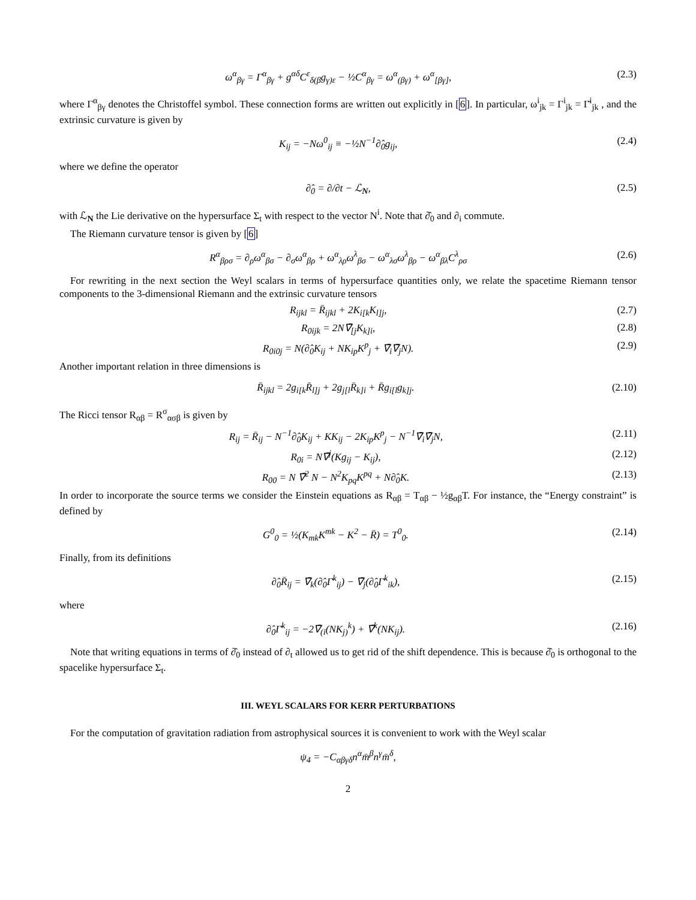ω<sup>α</sup><sub>βγ</sub> = Γ<sup>α</sup><sub>βγ</sub> + g<sup>αδ</sup>C<sup>ε</sup><sub>δ(β</sub>g<sub>γ)ε</sub> − ½C<sup>α</sup><sub>βγ</sub> = ω<sup>α</sup><sub>(βγ)</sub> + ω<sup>α</sup><sub>[βγ]</sub>, (2.3)
where Γ<sup>α</sup><sub>βγ</sub> denotes the Christoffel symbol. These connection forms are written out explicitly in [6]. In particular, ω<sup>i</sup><sub>jk</sub> = Γ<sup>i</sup><sub>jk</sub> = Γ̄<sup>i</sup><sub>jk</sub> , and the extrinsic curvature is given by
K<sub>ij</sub> = −Nω<sup>0</sup><sub>ij</sub> ≡ −½N<sup>−1</sup>∂̂<sub>0</sub>g<sub>ij</sub>, (2.4)
where we define the operator
∂̂<sub>0</sub> = ∂/∂t − ℒ<sub>N</sub>, (2.5)
with ℒ<sub>N</sub> the Lie derivative on the hypersurface Σ<sub>t</sub> with respect to the vector N<sup>i</sup>. Note that ∂̂<sub>0</sub> and ∂<sub>i</sub> commute.
The Riemann curvature tensor is given by [6]
R<sup>α</sup><sub>βρσ</sub> = ∂<sub>ρ</sub>ω<sup>α</sup><sub>βσ</sub> − ∂<sub>σ</sub>ω<sup>α</sup><sub>βρ</sub> + ω<sup>α</sup><sub>λρ</sub>ω<sup>λ</sup><sub>βσ</sub> − ω<sup>α</sup><sub>λσ</sub>ω<sup>λ</sup><sub>βρ</sub> − ω<sup>α</sup><sub>βλ</sub>C<sup>λ</sup><sub>ρσ</sub> (2.6)
For rewriting in the next section the Weyl scalars in terms of hypersurface quantities only, we relate the spacetime Riemann tensor components to the 3-dimensional Riemann and the extrinsic curvature tensors
R<sub>ijkl</sub> = R̄<sub>ijkl</sub> + 2K<sub>i[k</sub>K<sub>l]j</sub>, (2.7)
R<sub>0ijk</sub> = 2N∇̄<sub>[j</sub>K<sub>k]i</sub>, (2.8)
R<sub>0i0j</sub> = N(∂̂<sub>0</sub>K<sub>ij</sub> + NK<sub>ip</sub>K<sup>p</sup><sub>j</sub> + ∇̄<sub>i</sub>∇̄<sub>j</sub>N). (2.9)
Another important relation in three dimensions is
R̄<sub>ijkl</sub> = 2g<sub>i[k</sub>R̄<sub>l]j</sub> + 2g<sub>j[l</sub>R̄<sub>k]i</sub> + R̄g<sub>i[l</sub>g<sub>k]j</sub>. (2.10)
The Ricci tensor R<sub>αβ</sub> = R<sup>σ</sup><sub>ασβ</sub> is given by
R<sub>ij</sub> = R̄<sub>ij</sub> − N<sup>−1</sup>∂̂<sub>0</sub>K<sub>ij</sub> + KK<sub>ij</sub> − 2K<sub>ip</sub>K<sup>p</sup><sub>j</sub> − N<sup>−1</sup>∇̄<sub>i</sub>∇̄<sub>j</sub>N, (2.11)
R<sub>0i</sub> = N∇̄<sup>j</sup>(Kg<sub>ij</sub> − K<sub>ij</sub>), (2.12)
R<sub>00</sub> = N ∇̄<sup>2</sup> N − N<sup>2</sup>K<sub>pq</sub>K<sup>pq</sup> + N∂̂<sub>0</sub>K. (2.13)
In order to incorporate the source terms we consider the Einstein equations as R<sub>αβ</sub> = T<sub>αβ</sub> − ½g<sub>αβ</sub>T. For instance, the “Energy constraint” is defined by
G<sup>0</sup><sub>0</sub> = ½(K<sub>mk</sub>K<sup>mk</sup> − K<sup>2</sup> − R̄) = T<sup>0</sup><sub>0</sub>. (2.14)
Finally, from its definitions
∂̂<sub>0</sub>R̄<sub>ij</sub> = ∇̄<sub>k</sub>(∂̂<sub>0</sub>Γ̄<sup>k</sup><sub>ij</sub>) − ∇̄<sub>j</sub>(∂̂<sub>0</sub>Γ̄<sup>k</sup><sub>ik</sub>), (2.15)
where
∂̂<sub>0</sub>Γ̄<sup>k</sup><sub>ij</sub> = −2∇̄<sub>(i</sub>(NK<sub>j)</sub><sup>k</sup>) + ∇̄<sup>k</sup>(NK<sub>ij</sub>). (2.16)
Note that writing equations in terms of ∂̂<sub>0</sub> instead of ∂<sub>t</sub> allowed us to get rid of the shift dependence. This is because ∂̂<sub>0</sub> is orthogonal to the spacelike hypersurface Σ<sub>t</sub>.
III. WEYL SCALARS FOR KERR PERTURBATIONS
For the computation of gravitation radiation from astrophysical sources it is convenient to work with the Weyl scalar
ψ<sub>4</sub> = −C<sub>αβγδ</sub>n<sup>α</sup>m̄<sup>β</sup>n<sup>γ</sup>m̄<sup>δ</sup>,
2